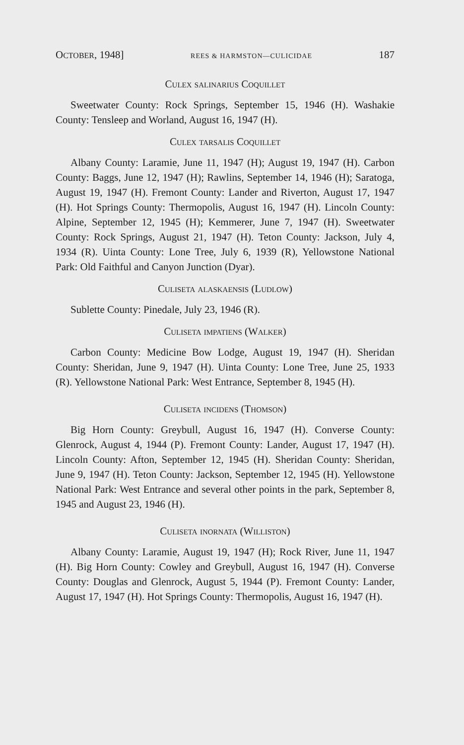OCTOBER, 1948] REES & HARMSTON—CULICIDAE 187
Culex salinarius Coquillet
Sweetwater County: Rock Springs, September 15, 1946 (H). Washakie County: Tensleep and Worland, August 16, 1947 (H).
Culex tarsalis Coquillet
Albany County: Laramie, June 11, 1947 (H); August 19, 1947 (H). Carbon County: Baggs, June 12, 1947 (H); Rawlins, September 14, 1946 (H); Saratoga, August 19, 1947 (H). Fremont County: Lander and Riverton, August 17, 1947 (H). Hot Springs County: Thermopolis, August 16, 1947 (H). Lincoln County: Alpine, September 12, 1945 (H); Kemmerer, June 7, 1947 (H). Sweetwater County: Rock Springs, August 21, 1947 (H). Teton County: Jackson, July 4, 1934 (R). Uinta County: Lone Tree, July 6, 1939 (R), Yellowstone National Park: Old Faithful and Canyon Junction (Dyar).
Culiseta alaskaensis (Ludlow)
Sublette County: Pinedale, July 23, 1946 (R).
Culiseta impatiens (Walker)
Carbon County: Medicine Bow Lodge, August 19, 1947 (H). Sheridan County: Sheridan, June 9, 1947 (H). Uinta County: Lone Tree, June 25, 1933 (R). Yellowstone National Park: West Entrance, September 8, 1945 (H).
Culiseta incidens (Thomson)
Big Horn County: Greybull, August 16, 1947 (H). Converse County: Glenrock, August 4, 1944 (P). Fremont County: Lander, August 17, 1947 (H). Lincoln County: Afton, September 12, 1945 (H). Sheridan County: Sheridan, June 9, 1947 (H). Teton County: Jackson, September 12, 1945 (H). Yellowstone National Park: West Entrance and several other points in the park, September 8, 1945 and August 23, 1946 (H).
Culiseta inornata (Williston)
Albany County: Laramie, August 19, 1947 (H); Rock River, June 11, 1947 (H). Big Horn County: Cowley and Greybull, August 16, 1947 (H). Converse County: Douglas and Glenrock, August 5, 1944 (P). Fremont County: Lander, August 17, 1947 (H). Hot Springs County: Thermopolis, August 16, 1947 (H).